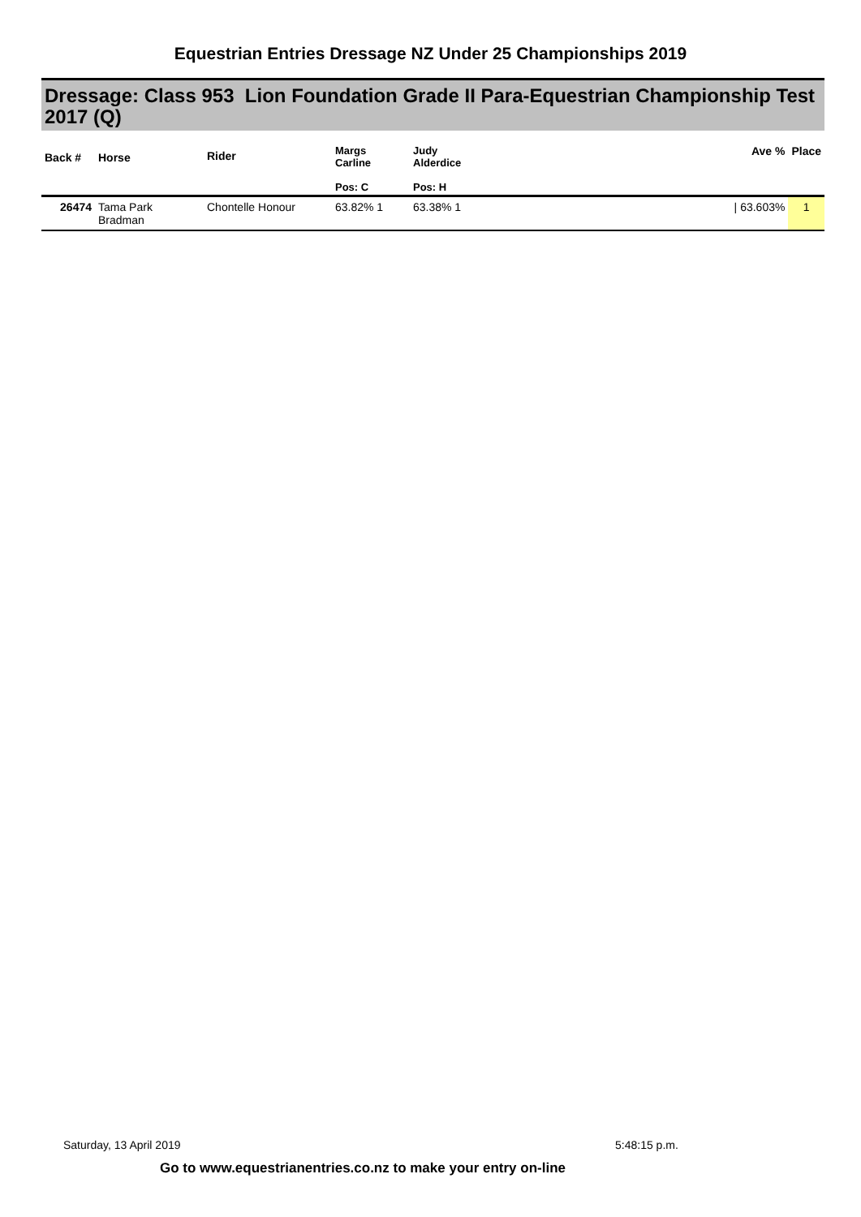Equestrian Entries Dressage NZ Under 25 Championships 2019
Dressage: Class 953 Lion Foundation Grade II Para-Equestrian Championship Test 2017 (Q)
| Back # | Horse | Rider | Margs Carline Pos: C | Judy Alderdice Pos: H | Ave % | Place |
| --- | --- | --- | --- | --- | --- | --- |
| 26474 | Tama Park Bradman | Chontelle Honour | 63.82% 1 | 63.38% 1 | / 63.603% | 1 |
Saturday, 13 April 2019 5:48:15 p.m.
Go to www.equestrianentries.co.nz to make your entry on-line